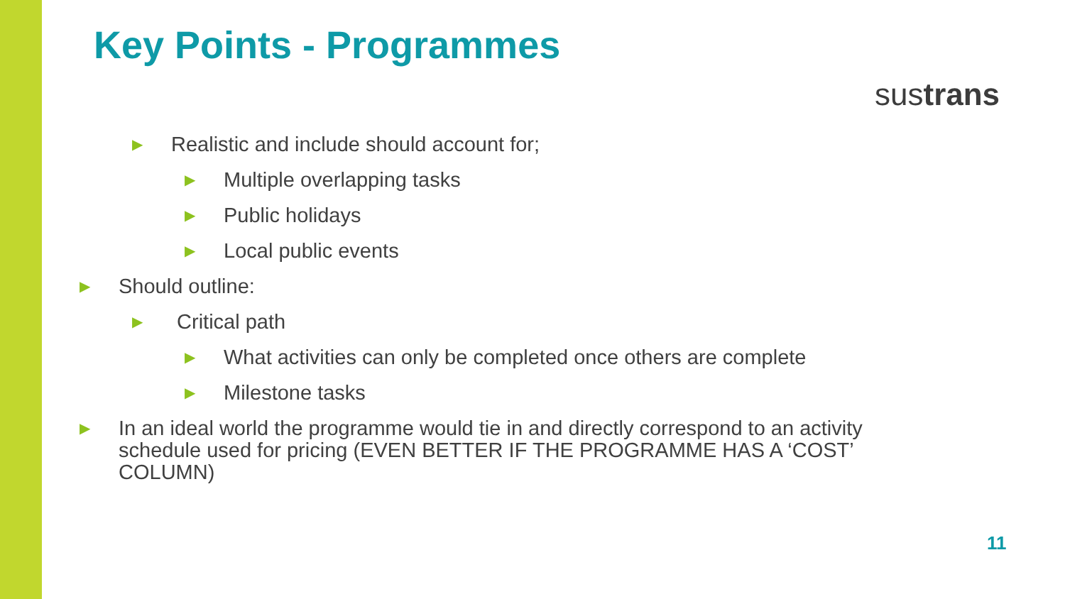Key Points - Programmes
sustrans
▶ Realistic and include should account for;
▶ Multiple overlapping tasks
▶ Public holidays
▶ Local public events
▶ Should outline:
▶ Critical path
▶ What activities can only be completed once others are complete
▶ Milestone tasks
▶ In an ideal world the programme would tie in and directly correspond to an activity schedule used for pricing (EVEN BETTER IF THE PROGRAMME HAS A ‘COST’ COLUMN)
11